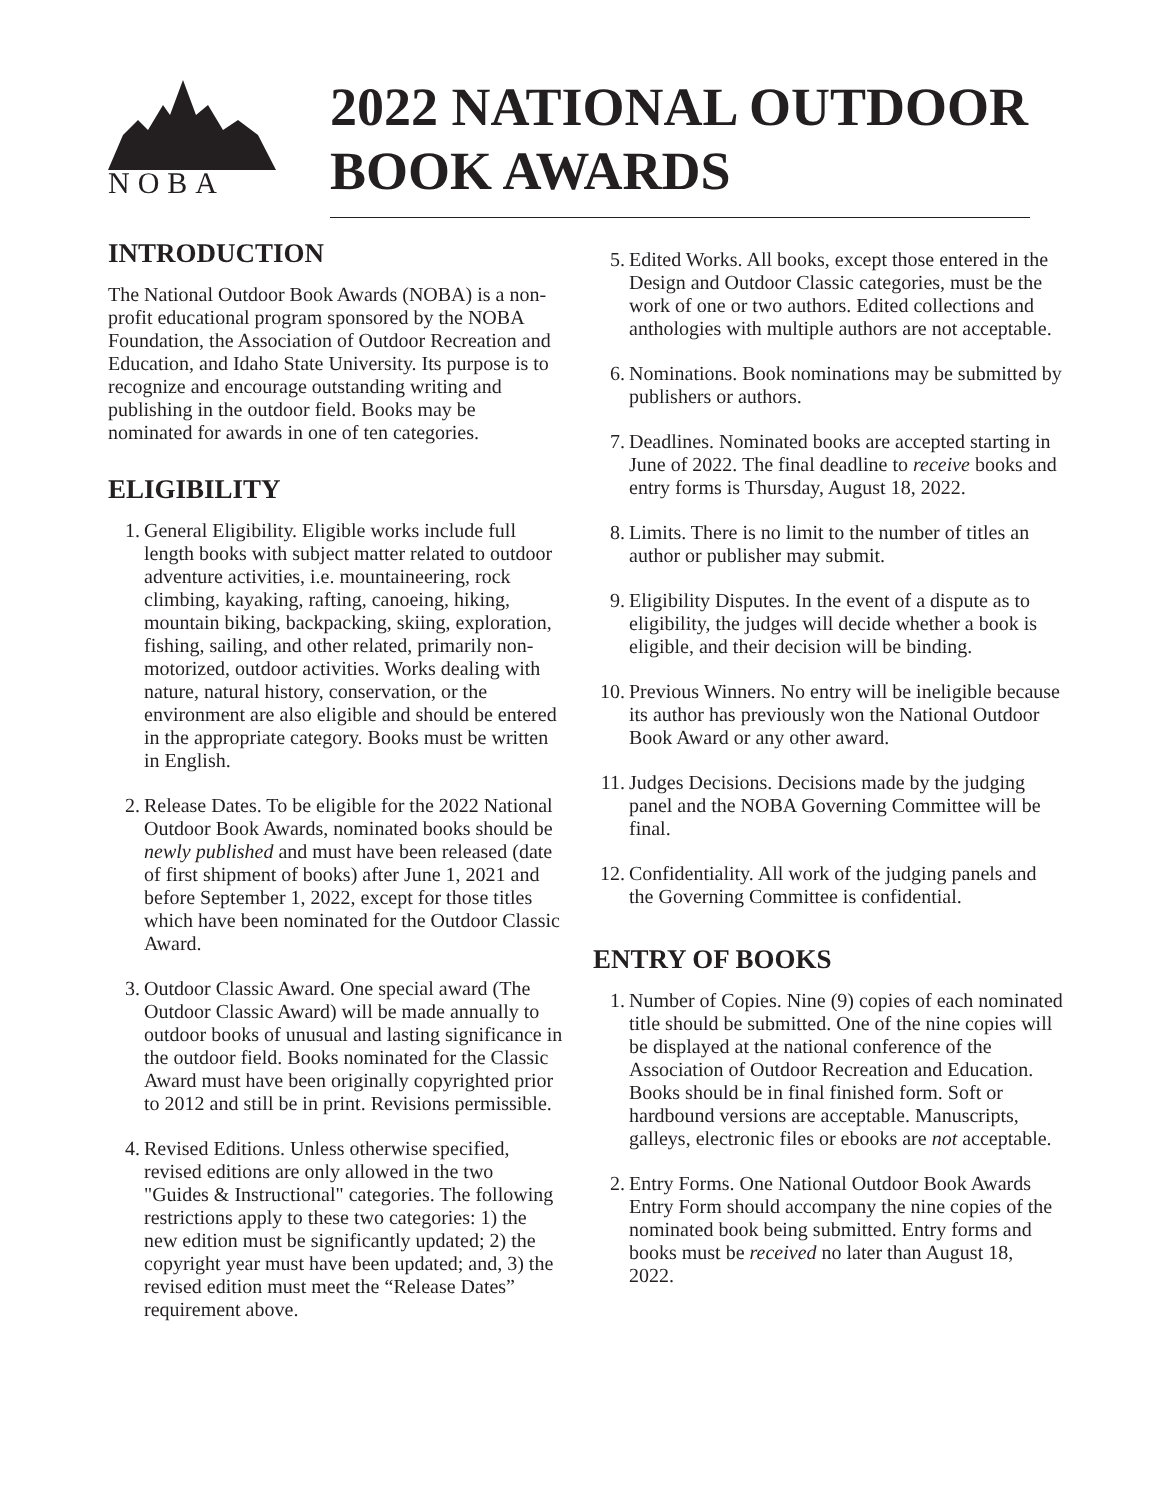NOBA
2022 NATIONAL OUTDOOR
BOOK AWARDS
INTRODUCTION
The National Outdoor Book Awards (NOBA) is a non-profit educational program sponsored by the NOBA Foundation, the Association of Outdoor Recreation and Education, and Idaho State University. Its purpose is to recognize and encourage outstanding writing and publishing in the outdoor field. Books may be nominated for awards in one of ten categories.
ELIGIBILITY
1. General Eligibility. Eligible works include full length books with subject matter related to outdoor adventure activities, i.e. mountaineering, rock climbing, kayaking, rafting, canoeing, hiking, mountain biking, backpacking, skiing, exploration, fishing, sailing, and other related, primarily non-motorized, outdoor activities. Works dealing with nature, natural history, conservation, or the environment are also eligible and should be entered in the appropriate category. Books must be written in English.
2. Release Dates. To be eligible for the 2022 National Outdoor Book Awards, nominated books should be newly published and must have been released (date of first shipment of books) after June 1, 2021 and before September 1, 2022, except for those titles which have been nominated for the Outdoor Classic Award.
3. Outdoor Classic Award. One special award (The Outdoor Classic Award) will be made annually to outdoor books of unusual and lasting significance in the outdoor field. Books nominated for the Classic Award must have been originally copyrighted prior to 2012 and still be in print. Revisions permissible.
4. Revised Editions. Unless otherwise specified, revised editions are only allowed in the two "Guides & Instructional" categories. The following restrictions apply to these two categories: 1) the new edition must be significantly updated; 2) the copyright year must have been updated; and, 3) the revised edition must meet the “Release Dates” requirement above.
5. Edited Works. All books, except those entered in the Design and Outdoor Classic categories, must be the work of one or two authors. Edited collections and anthologies with multiple authors are not acceptable.
6. Nominations. Book nominations may be submitted by publishers or authors.
7. Deadlines. Nominated books are accepted starting in June of 2022. The final deadline to receive books and entry forms is Thursday, August 18, 2022.
8. Limits. There is no limit to the number of titles an author or publisher may submit.
9. Eligibility Disputes. In the event of a dispute as to eligibility, the judges will decide whether a book is eligible, and their decision will be binding.
10. Previous Winners. No entry will be ineligible because its author has previously won the National Outdoor Book Award or any other award.
11. Judges Decisions. Decisions made by the judging panel and the NOBA Governing Committee will be final.
12. Confidentiality. All work of the judging panels and the Governing Committee is confidential.
ENTRY OF BOOKS
1. Number of Copies. Nine (9) copies of each nominated title should be submitted. One of the nine copies will be displayed at the national conference of the Association of Outdoor Recreation and Education. Books should be in final finished form. Soft or hardbound versions are acceptable. Manuscripts, galleys, electronic files or ebooks are not acceptable.
2. Entry Forms. One National Outdoor Book Awards Entry Form should accompany the nine copies of the nominated book being submitted. Entry forms and books must be received no later than August 18, 2022.